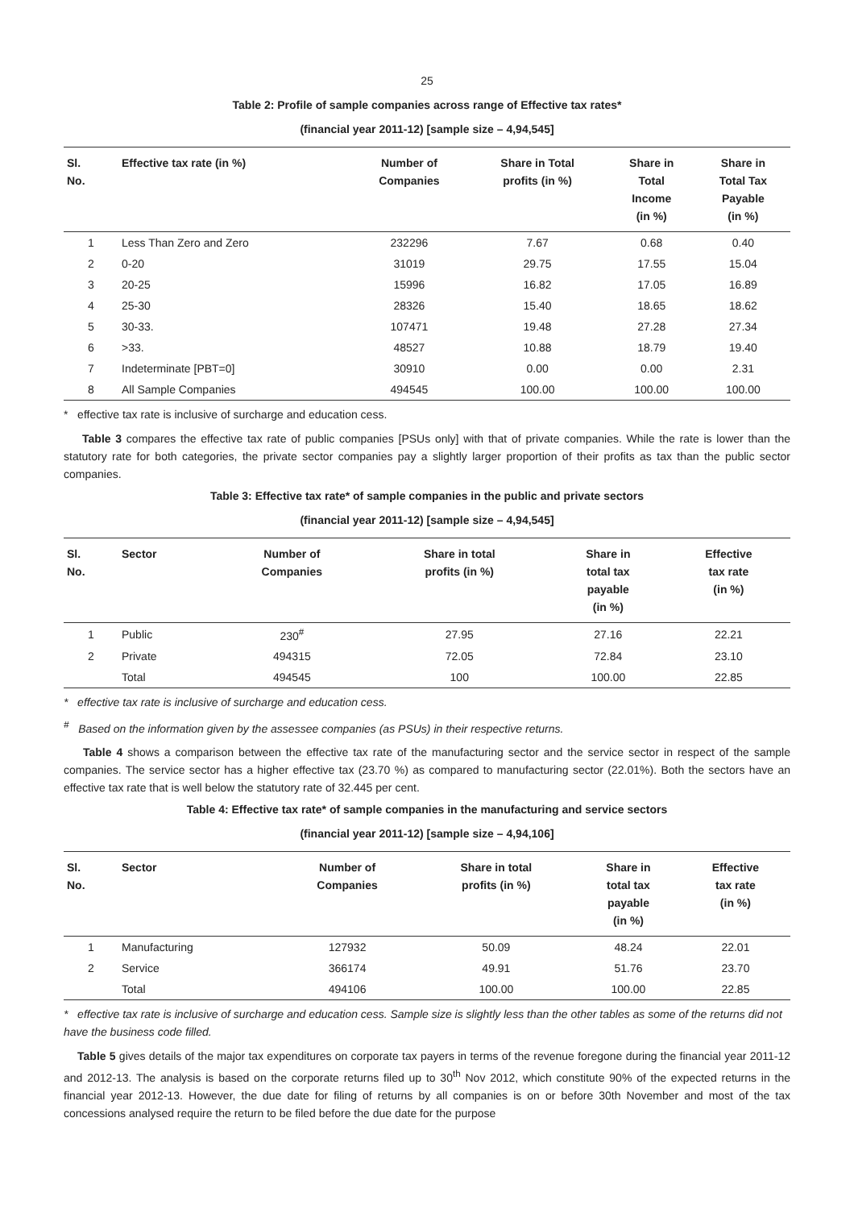25
Table 2: Profile of sample companies across range of Effective tax rates*
(financial year 2011-12) [sample size – 4,94,545]
| Sl. No. | Effective tax rate (in %) | Number of Companies | Share in Total profits (in %) | Share in Total Income (in %) | Share in Total Tax Payable (in %) |
| --- | --- | --- | --- | --- | --- |
| 1 | Less Than Zero and Zero | 232296 | 7.67 | 0.68 | 0.40 |
| 2 | 0-20 | 31019 | 29.75 | 17.55 | 15.04 |
| 3 | 20-25 | 15996 | 16.82 | 17.05 | 16.89 |
| 4 | 25-30 | 28326 | 15.40 | 18.65 | 18.62 |
| 5 | 30-33. | 107471 | 19.48 | 27.28 | 27.34 |
| 6 | >33. | 48527 | 10.88 | 18.79 | 19.40 |
| 7 | Indeterminate [PBT=0] | 30910 | 0.00 | 0.00 | 2.31 |
| 8 | All Sample Companies | 494545 | 100.00 | 100.00 | 100.00 |
* effective tax rate is inclusive of surcharge and education cess.
Table 3 compares the effective tax rate of public companies [PSUs only] with that of private companies. While the rate is lower than the statutory rate for both categories, the private sector companies pay a slightly larger proportion of their profits as tax than the public sector companies.
Table 3: Effective tax rate* of sample companies in the public and private sectors
(financial year 2011-12) [sample size – 4,94,545]
| Sl. No. | Sector | Number of Companies | Share in total profits (in %) | Share in total tax payable (in %) | Effective tax rate (in %) |
| --- | --- | --- | --- | --- | --- |
| 1 | Public | 230<sup>#</sup> | 27.95 | 27.16 | 22.21 |
| 2 | Private | 494315 | 72.05 | 72.84 | 23.10 |
| | Total | 494545 | 100 | 100.00 | 22.85 |
* effective tax rate is inclusive of surcharge and education cess.
<sup>#</sup> Based on the information given by the assessee companies (as PSUs) in their respective returns.
Table 4 shows a comparison between the effective tax rate of the manufacturing sector and the service sector in respect of the sample companies. The service sector has a higher effective tax (23.70 %) as compared to manufacturing sector (22.01%). Both the sectors have an effective tax rate that is well below the statutory rate of 32.445 per cent.
Table 4: Effective tax rate* of sample companies in the manufacturing and service sectors
(financial year 2011-12) [sample size – 4,94,106]
| Sl. No. | Sector | Number of Companies | Share in total profits (in %) | Share in total tax payable (in %) | Effective tax rate (in %) |
| --- | --- | --- | --- | --- | --- |
| 1 | Manufacturing | 127932 | 50.09 | 48.24 | 22.01 |
| 2 | Service | 366174 | 49.91 | 51.76 | 23.70 |
| | Total | 494106 | 100.00 | 100.00 | 22.85 |
* effective tax rate is inclusive of surcharge and education cess. Sample size is slightly less than the other tables as some of the returns did not have the business code filled.
Table 5 gives details of the major tax expenditures on corporate tax payers in terms of the revenue foregone during the financial year 2011-12 and 2012-13. The analysis is based on the corporate returns filed up to 30<sup>th</sup> Nov 2012, which constitute 90% of the expected returns in the financial year 2012-13. However, the due date for filing of returns by all companies is on or before 30th November and most of the tax concessions analysed require the return to be filed before the due date for the purpose